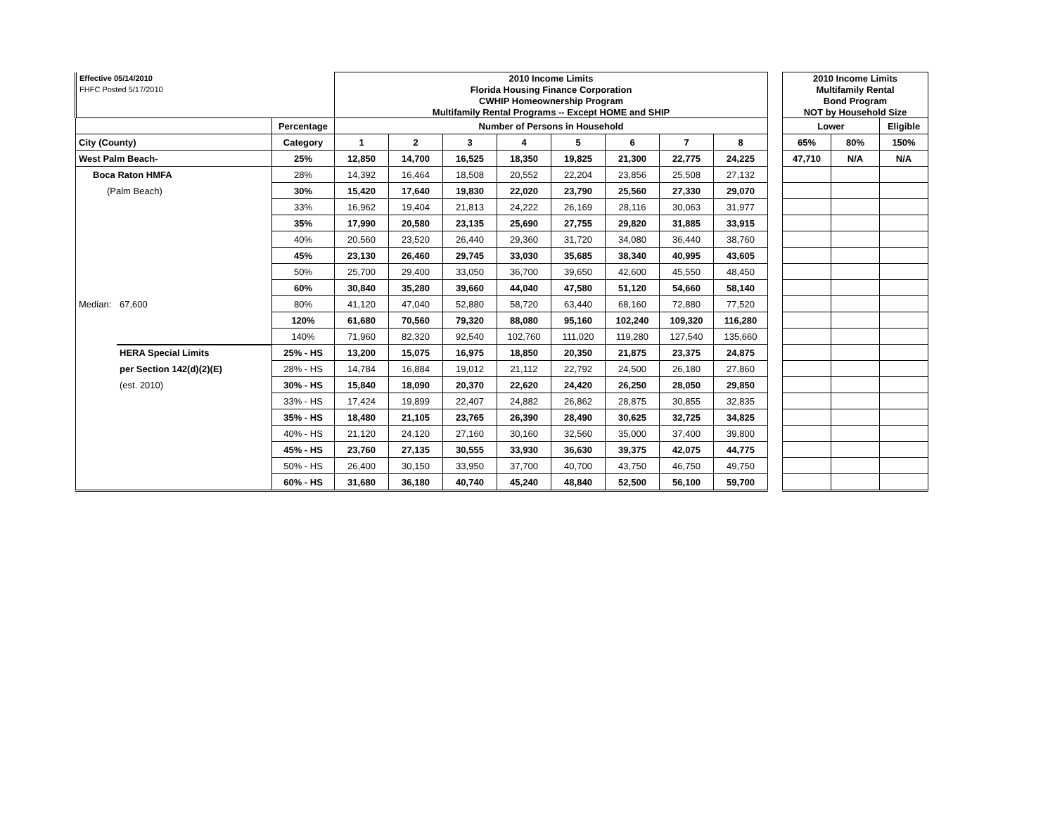| Effective 05/14/2010 | | | 2010 Income Limits | | | | | | | | | 2010 Income Limits | | |
| FHFC Posted 5/17/2010 | | | Florida Housing Finance Corporation | | | | | | | | | Multifamily Rental | | |
| | | | CWHIP Homeownership Program | | | | | | | | | Bond Program | | |
| | | | Multifamily Rental Programs -- Except HOME and SHIP | | | | | | | | | NOT by Household Size | | |
| | | Percentage | Number of Persons in Household | | | | | | | | | Lower | | Eligible |
| City (County) | | Category | 1 | 2 | 3 | 4 | 5 | 6 | 7 | 8 | | 65% | 80% | 150% |
| West Palm Beach- | | 25% | 12,850 | 14,700 | 16,525 | 18,350 | 19,825 | 21,300 | 22,775 | 24,225 | | 47,710 | N/A | N/A |
| Boca Raton HMFA | | 28% | 14,392 | 16,464 | 18,508 | 20,552 | 22,204 | 23,856 | 25,508 | 27,132 | | | | |
| (Palm Beach) | | 30% | 15,420 | 17,640 | 19,830 | 22,020 | 23,790 | 25,560 | 27,330 | 29,070 | | | | |
| | | 33% | 16,962 | 19,404 | 21,813 | 24,222 | 26,169 | 28,116 | 30,063 | 31,977 | | | | |
| | | 35% | 17,990 | 20,580 | 23,135 | 25,690 | 27,755 | 29,820 | 31,885 | 33,915 | | | | |
| | | 40% | 20,560 | 23,520 | 26,440 | 29,360 | 31,720 | 34,080 | 36,440 | 38,760 | | | | |
| | | 45% | 23,130 | 26,460 | 29,745 | 33,030 | 35,685 | 38,340 | 40,995 | 43,605 | | | | |
| | | 50% | 25,700 | 29,400 | 33,050 | 36,700 | 39,650 | 42,600 | 45,550 | 48,450 | | | | |
| | | 60% | 30,840 | 35,280 | 39,660 | 44,040 | 47,580 | 51,120 | 54,660 | 58,140 | | | | |
| Median: | 67,600 | 80% | 41,120 | 47,040 | 52,880 | 58,720 | 63,440 | 68,160 | 72,880 | 77,520 | | | | |
| | | 120% | 61,680 | 70,560 | 79,320 | 88,080 | 95,160 | 102,240 | 109,320 | 116,280 | | | | |
| | | 140% | 71,960 | 82,320 | 92,540 | 102,760 | 111,020 | 119,280 | 127,540 | 135,660 | | | | |
| | HERA Special Limits | 25% - HS | 13,200 | 15,075 | 16,975 | 18,850 | 20,350 | 21,875 | 23,375 | 24,875 | | | | |
| | per Section 142(d)(2)(E) | 28% - HS | 14,784 | 16,884 | 19,012 | 21,112 | 22,792 | 24,500 | 26,180 | 27,860 | | | | |
| | (est. 2010) | 30% - HS | 15,840 | 18,090 | 20,370 | 22,620 | 24,420 | 26,250 | 28,050 | 29,850 | | | | |
| | | 33% - HS | 17,424 | 19,899 | 22,407 | 24,882 | 26,862 | 28,875 | 30,855 | 32,835 | | | | |
| | | 35% - HS | 18,480 | 21,105 | 23,765 | 26,390 | 28,490 | 30,625 | 32,725 | 34,825 | | | | |
| | | 40% - HS | 21,120 | 24,120 | 27,160 | 30,160 | 32,560 | 35,000 | 37,400 | 39,800 | | | | |
| | | 45% - HS | 23,760 | 27,135 | 30,555 | 33,930 | 36,630 | 39,375 | 42,075 | 44,775 | | | | |
| | | 50% - HS | 26,400 | 30,150 | 33,950 | 37,700 | 40,700 | 43,750 | 46,750 | 49,750 | | | | |
| | | 60% - HS | 31,680 | 36,180 | 40,740 | 45,240 | 48,840 | 52,500 | 56,100 | 59,700 | | | | |